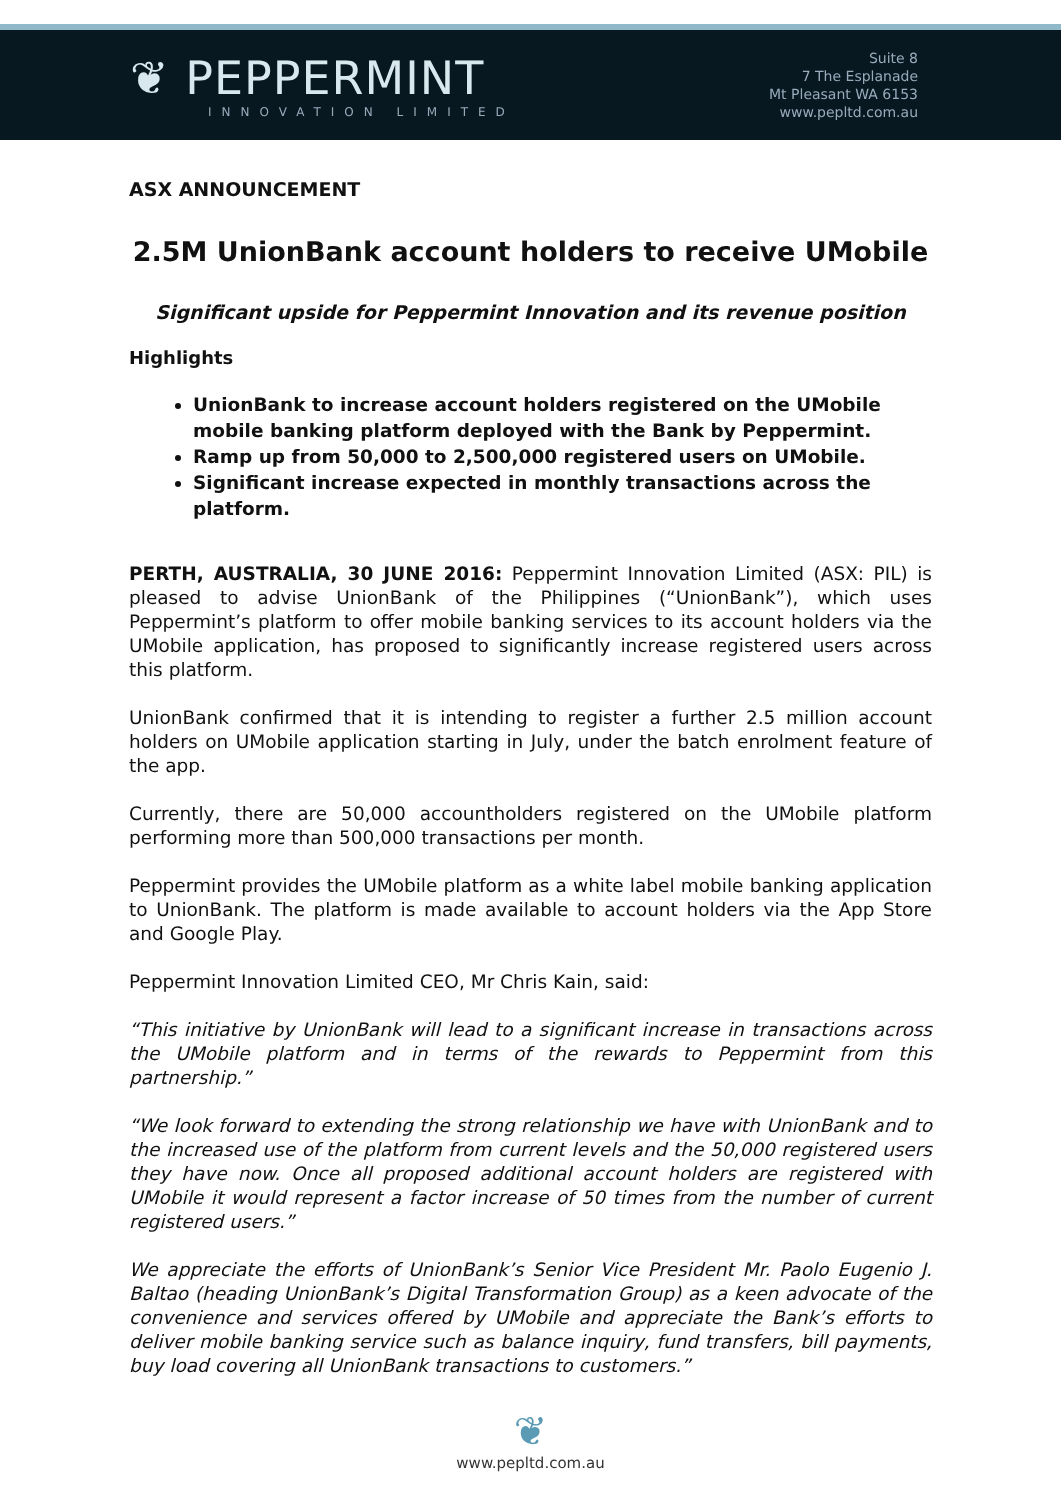❦ PEPPERMINT
INNOVATION LIMITED
Suite 8
7 The Esplanade
Mt Pleasant WA 6153
www.pepltd.com.au
ASX ANNOUNCEMENT
2.5M UnionBank account holders to receive UMobile
Significant upside for Peppermint Innovation and its revenue position
Highlights
UnionBank to increase account holders registered on the UMobile mobile banking platform deployed with the Bank by Peppermint.
Ramp up from 50,000 to 2,500,000 registered users on UMobile.
Significant increase expected in monthly transactions across the platform.
PERTH, AUSTRALIA, 30 JUNE 2016: Peppermint Innovation Limited (ASX: PIL) is pleased to advise UnionBank of the Philippines (“UnionBank”), which uses Peppermint’s platform to offer mobile banking services to its account holders via the UMobile application, has proposed to significantly increase registered users across this platform.
UnionBank confirmed that it is intending to register a further 2.5 million account holders on UMobile application starting in July, under the batch enrolment feature of the app.
Currently, there are 50,000 accountholders registered on the UMobile platform performing more than 500,000 transactions per month.
Peppermint provides the UMobile platform as a white label mobile banking application to UnionBank. The platform is made available to account holders via the App Store and Google Play.
Peppermint Innovation Limited CEO, Mr Chris Kain, said:
“This initiative by UnionBank will lead to a significant increase in transactions across the UMobile platform and in terms of the rewards to Peppermint from this partnership.”
“We look forward to extending the strong relationship we have with UnionBank and to the increased use of the platform from current levels and the 50,000 registered users they have now. Once all proposed additional account holders are registered with UMobile it would represent a factor increase of 50 times from the number of current registered users.”
We appreciate the efforts of UnionBank’s Senior Vice President Mr. Paolo Eugenio J. Baltao (heading UnionBank’s Digital Transformation Group) as a keen advocate of the convenience and services offered by UMobile and appreciate the Bank’s efforts to deliver mobile banking service such as balance inquiry, fund transfers, bill payments, buy load covering all UnionBank transactions to customers.”
❦
www.pepltd.com.au